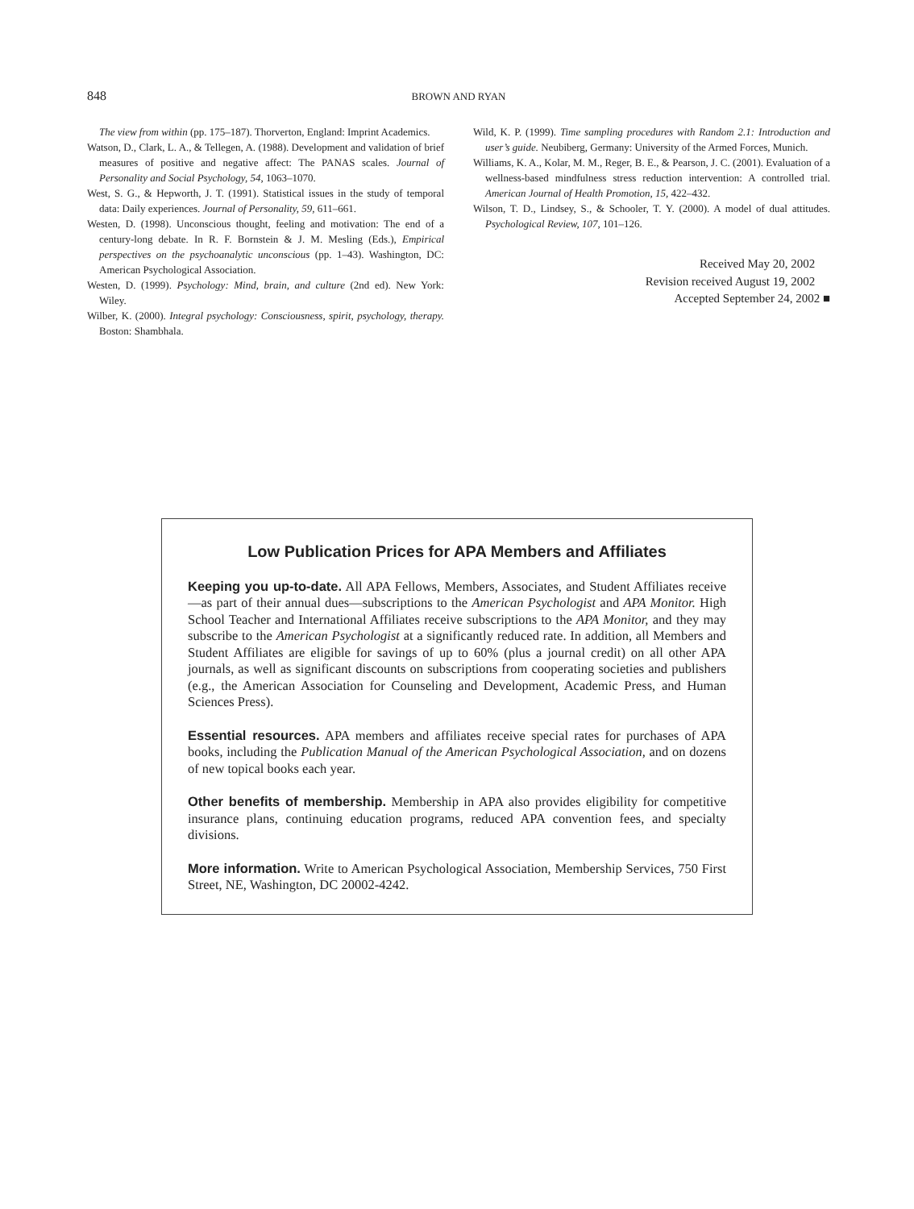848 BROWN AND RYAN
The view from within (pp. 175–187). Thorverton, England: Imprint Academics.
Watson, D., Clark, L. A., & Tellegen, A. (1988). Development and validation of brief measures of positive and negative affect: The PANAS scales. Journal of Personality and Social Psychology, 54, 1063–1070.
West, S. G., & Hepworth, J. T. (1991). Statistical issues in the study of temporal data: Daily experiences. Journal of Personality, 59, 611–661.
Westen, D. (1998). Unconscious thought, feeling and motivation: The end of a century-long debate. In R. F. Bornstein & J. M. Mesling (Eds.), Empirical perspectives on the psychoanalytic unconscious (pp. 1–43). Washington, DC: American Psychological Association.
Westen, D. (1999). Psychology: Mind, brain, and culture (2nd ed). New York: Wiley.
Wilber, K. (2000). Integral psychology: Consciousness, spirit, psychology, therapy. Boston: Shambhala.
Wild, K. P. (1999). Time sampling procedures with Random 2.1: Introduction and user’s guide. Neubiberg, Germany: University of the Armed Forces, Munich.
Williams, K. A., Kolar, M. M., Reger, B. E., & Pearson, J. C. (2001). Evaluation of a wellness-based mindfulness stress reduction intervention: A controlled trial. American Journal of Health Promotion, 15, 422–432.
Wilson, T. D., Lindsey, S., & Schooler, T. Y. (2000). A model of dual attitudes. Psychological Review, 107, 101–126.
Received May 20, 2002
Revision received August 19, 2002
Accepted September 24, 2002 ■
Low Publication Prices for APA Members and Affiliates
Keeping you up-to-date. All APA Fellows, Members, Associates, and Student Affiliates receive—as part of their annual dues—subscriptions to the American Psychologist and APA Monitor. High School Teacher and International Affiliates receive subscriptions to the APA Monitor, and they may subscribe to the American Psychologist at a significantly reduced rate. In addition, all Members and Student Affiliates are eligible for savings of up to 60% (plus a journal credit) on all other APA journals, as well as significant discounts on subscriptions from cooperating societies and publishers (e.g., the American Association for Counseling and Development, Academic Press, and Human Sciences Press).
Essential resources. APA members and affiliates receive special rates for purchases of APA books, including the Publication Manual of the American Psychological Association, and on dozens of new topical books each year.
Other benefits of membership. Membership in APA also provides eligibility for competitive insurance plans, continuing education programs, reduced APA convention fees, and specialty divisions.
More information. Write to American Psychological Association, Membership Services, 750 First Street, NE, Washington, DC 20002-4242.